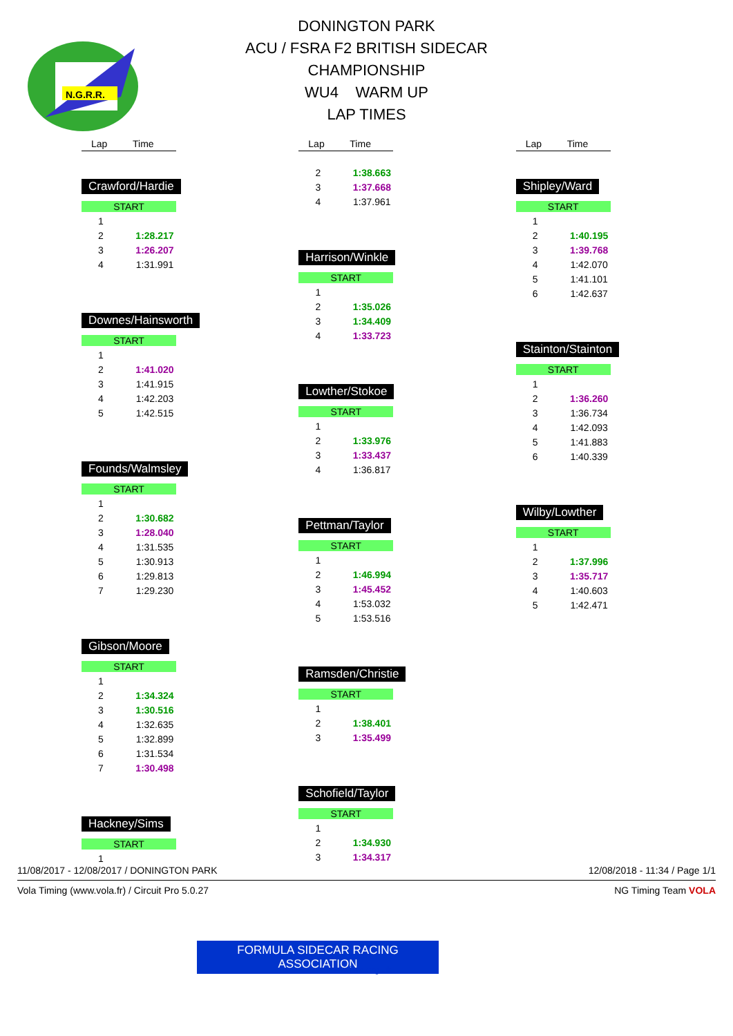N.G.R.R.
DONINGTON PARK
ACU / FSRA F2 BRITISH SIDECAR
CHAMPIONSHIP
WU4 WARM UP
LAP TIMES
Lap Time
Crawford/Hardie
START
| 1 | |
| 2 | 1:28.217 |
| 3 | 1:26.207 |
| 4 | 1:31.991 |
Downes/Hainsworth
START
| 1 | |
| 2 | 1:41.020 |
| 3 | 1:41.915 |
| 4 | 1:42.203 |
| 5 | 1:42.515 |
Founds/Walmsley
START
| 1 | |
| 2 | 1:30.682 |
| 3 | 1:28.040 |
| 4 | 1:31.535 |
| 5 | 1:30.913 |
| 6 | 1:29.813 |
| 7 | 1:29.230 |
Gibson/Moore
START
| 1 | |
| 2 | 1:34.324 |
| 3 | 1:30.516 |
| 4 | 1:32.635 |
| 5 | 1:32.899 |
| 6 | 1:31.534 |
| 7 | 1:30.498 |
Hackney/Sims
START
| 1 | |
Lap Time
| 2 | 1:38.663 |
| 3 | 1:37.668 |
| 4 | 1:37.961 |
Harrison/Winkle
START
| 1 | |
| 2 | 1:35.026 |
| 3 | 1:34.409 |
| 4 | 1:33.723 |
Lowther/Stokoe
START
| 1 | |
| 2 | 1:33.976 |
| 3 | 1:33.437 |
| 4 | 1:36.817 |
Pettman/Taylor
START
| 1 | |
| 2 | 1:46.994 |
| 3 | 1:45.452 |
| 4 | 1:53.032 |
| 5 | 1:53.516 |
Ramsden/Christie
START
| 1 | |
| 2 | 1:38.401 |
| 3 | 1:35.499 |
Schofield/Taylor
START
| 1 | |
| 2 | 1:34.930 |
| 3 | 1:34.317 |
Lap Time
Shipley/Ward
START
| 1 | |
| 2 | 1:40.195 |
| 3 | 1:39.768 |
| 4 | 1:42.070 |
| 5 | 1:41.101 |
| 6 | 1:42.637 |
Stainton/Stainton
START
| 1 | |
| 2 | 1:36.260 |
| 3 | 1:36.734 |
| 4 | 1:42.093 |
| 5 | 1:41.883 |
| 6 | 1:40.339 |
Wilby/Lowther
START
| 1 | |
| 2 | 1:37.996 |
| 3 | 1:35.717 |
| 4 | 1:40.603 |
| 5 | 1:42.471 |
11/08/2017 - 12/08/2017 / DONINGTON PARK 12/08/2018 - 11:34 / Page 1/1
Vola Timing (www.vola.fr) / Circuit Pro 5.0.27 NG Timing Team VOLA
FORMULA SIDECAR RACING ASSOCIATION
www.fsra.org.uk